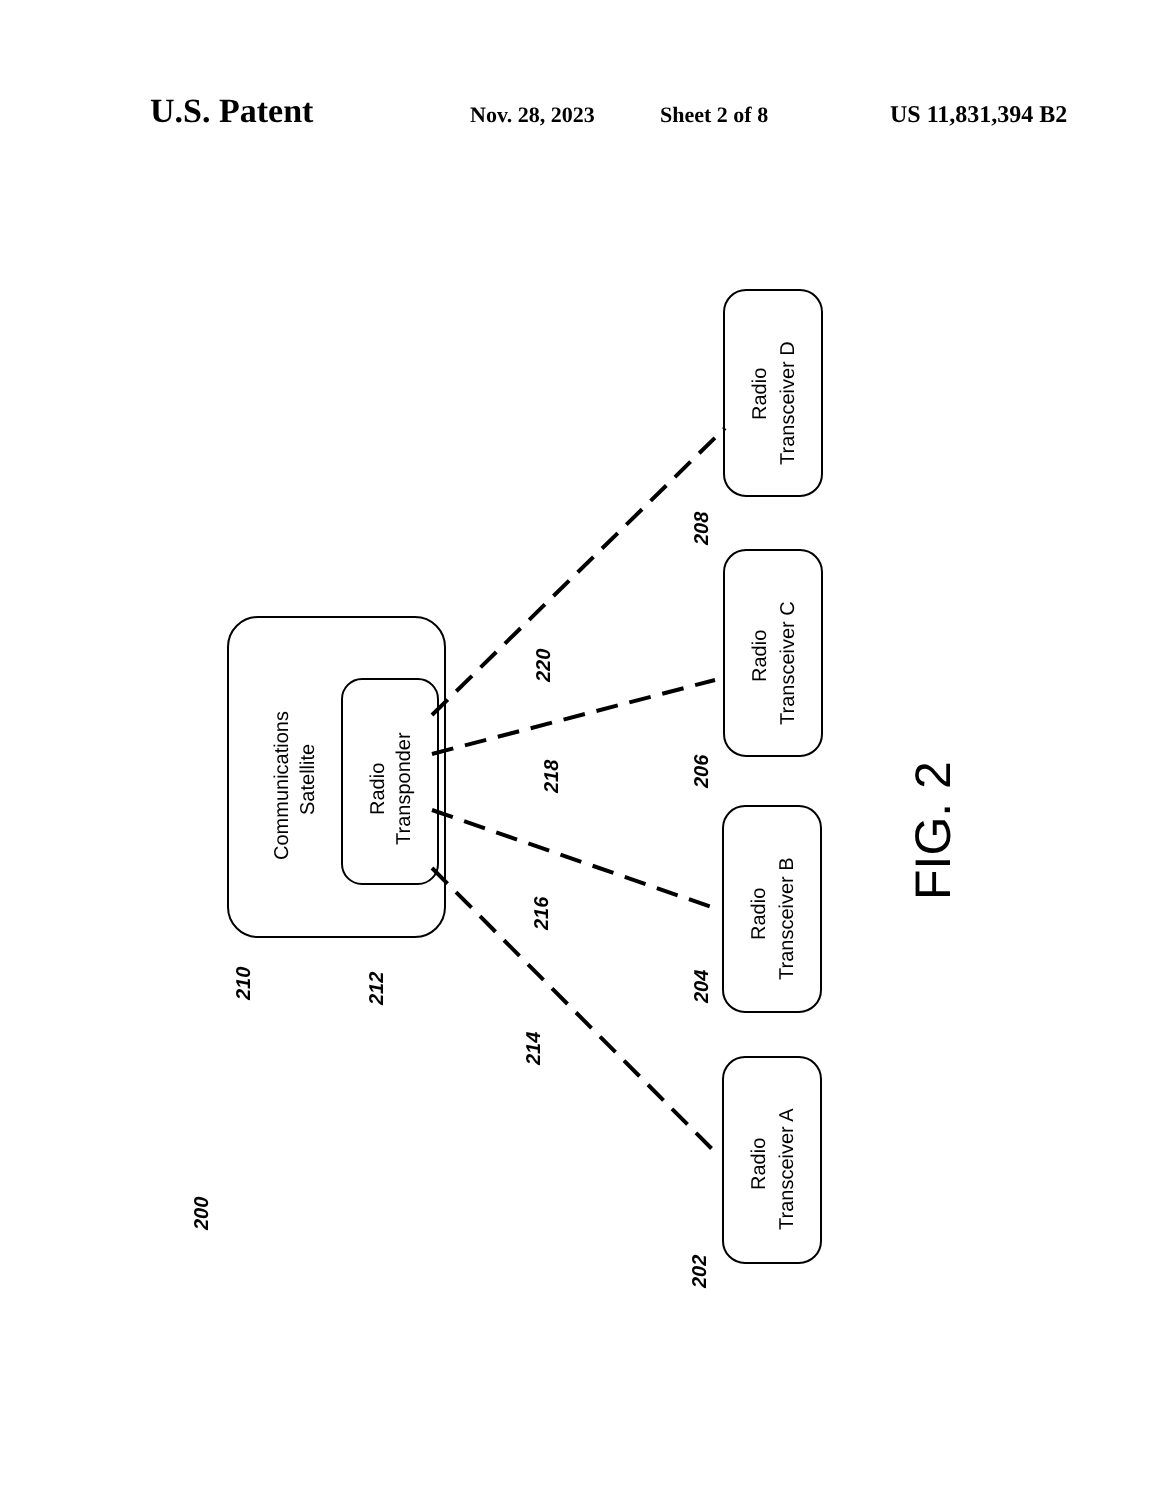U.S. Patent Nov. 28, 2023 Sheet 2 of 8 US 11,831,394 B2
Communications
Satellite
Radio
Transponder
Radio
Transceiver D
Radio
Transceiver C
Radio
Transceiver B
Radio
Transceiver A
FIG. 2
200
210
212
214
216
218
220
208
206
204
202